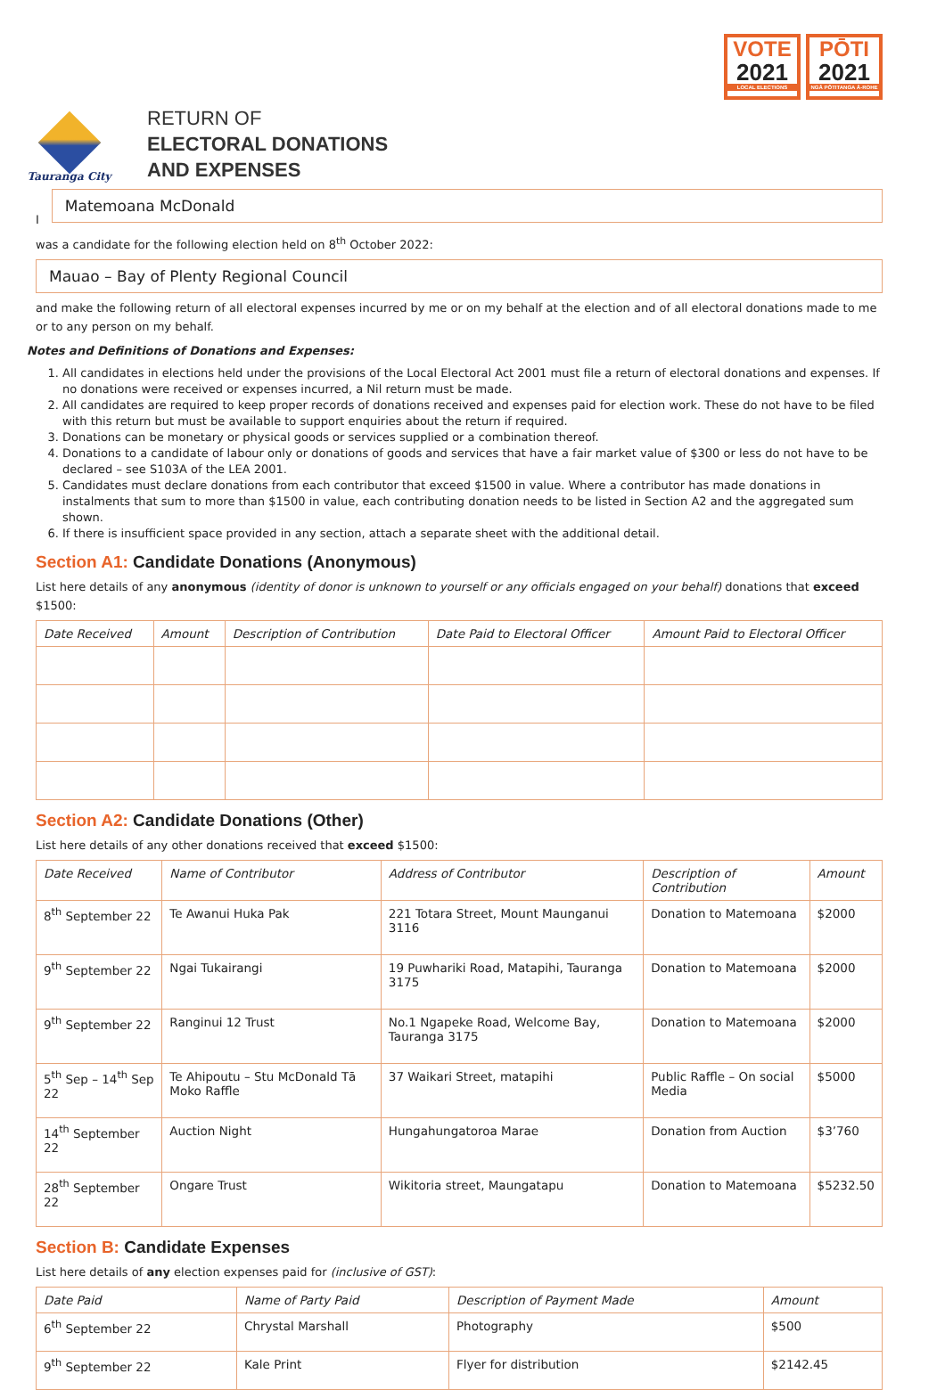Tauranga City
RETURN OF
ELECTORAL DONATIONS
AND EXPENSES
VOTE
2021
LOCAL ELECTIONS
PŌTI
2021
NGĀ PŌTITANGA Ā-ROHE
I
Matemoana McDonald
was a candidate for the following election held on 8<sup>th</sup> October 2022:
Mauao – Bay of Plenty Regional Council
and make the following return of all electoral expenses incurred by me or on my behalf at the election and of all electoral donations made to me or to any person on my behalf.
Notes and Definitions of Donations and Expenses:
1. All candidates in elections held under the provisions of the Local Electoral Act 2001 must file a return of electoral donations and expenses. If no donations were received or expenses incurred, a Nil return must be made.
2. All candidates are required to keep proper records of donations received and expenses paid for election work. These do not have to be filed with this return but must be available to support enquiries about the return if required.
3. Donations can be monetary or physical goods or services supplied or a combination thereof.
4. Donations to a candidate of labour only or donations of goods and services that have a fair market value of $300 or less do not have to be declared – see S103A of the LEA 2001.
5. Candidates must declare donations from each contributor that exceed $1500 in value. Where a contributor has made donations in instalments that sum to more than $1500 in value, each contributing donation needs to be listed in Section A2 and the aggregated sum shown.
6. If there is insufficient space provided in any section, attach a separate sheet with the additional detail.
Section A1: Candidate Donations (Anonymous)
List here details of any anonymous (identity of donor is unknown to yourself or any officials engaged on your behalf) donations that exceed $1500:
| Date Received | Amount | Description of Contribution | Date Paid to Electoral Officer | Amount Paid to Electoral Officer |
| --- | --- | --- | --- | --- |
Section A2: Candidate Donations (Other)
List here details of any other donations received that exceed $1500:
| Date Received | Name of Contributor | Address of Contributor | Description of Contribution | Amount |
| --- | --- | --- | --- | --- |
| 8<sup>th</sup> September 22 | Te Awanui Huka Pak | 221 Totara Street, Mount Maunganui 3116 | Donation to Matemoana | $2000 |
| 9<sup>th</sup> September 22 | Ngai Tukairangi | 19 Puwhariki Road, Matapihi, Tauranga 3175 | Donation to Matemoana | $2000 |
| 9<sup>th</sup> September 22 | Ranginui 12 Trust | No.1 Ngapeke Road, Welcome Bay, Tauranga 3175 | Donation to Matemoana | $2000 |
| 5<sup>th</sup> Sep – 14<sup>th</sup> Sep 22 | Te Ahipoutu – Stu McDonald Tā Moko Raffle | 37 Waikari Street, matapihi | Public Raffle – On social Media | $5000 |
| 14<sup>th</sup> September 22 | Auction Night | Hungahungatoroa Marae | Donation from Auction | $3’760 |
| 28<sup>th</sup> September 22 | Ongare Trust | Wikitoria street, Maungatapu | Donation to Matemoana | $5232.50 |
Section B: Candidate Expenses
List here details of any election expenses paid for (inclusive of GST):
| Date Paid | Name of Party Paid | Description of Payment Made | Amount |
| --- | --- | --- | --- |
| 6<sup>th</sup> September 22 | Chrystal Marshall | Photography | $500 |
| 9<sup>th</sup> September 22 | Kale Print | Flyer for distribution | $2142.45 |